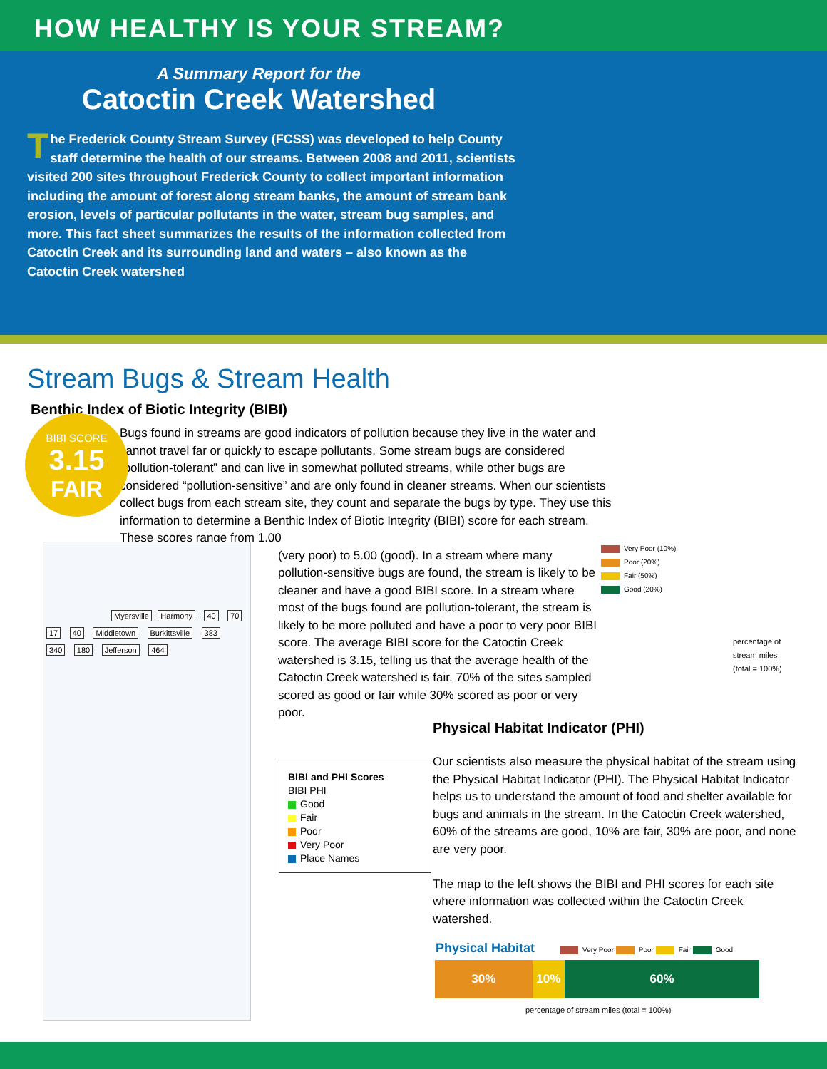HOW HEALTHY IS YOUR STREAM?
A Summary Report for the
Catoctin Creek Watershed
The Frederick County Stream Survey (FCSS) was developed to help County staff determine the health of our streams. Between 2008 and 2011, scientists visited 200 sites throughout Frederick County to collect important information including the amount of forest along stream banks, the amount of stream bank erosion, levels of particular pollutants in the water, stream bug samples, and more. This fact sheet summarizes the results of the information collected from Catoctin Creek and its surrounding land and waters – also known as the Catoctin Creek watershed
Stream Bugs & Stream Health
Benthic Index of Biotic Integrity (BIBI)
BIBI SCORE
3.15
FAIR
Bugs found in streams are good indicators of pollution because they live in the water and cannot travel far or quickly to escape pollutants. Some stream bugs are considered “pollution-tolerant” and can live in somewhat polluted streams, while other bugs are considered “pollution-sensitive” and are only found in cleaner streams. When our scientists collect bugs from each stream site, they count and separate the bugs by type. They use this information to determine a Benthic Index of Biotic Integrity (BIBI) score for each stream. These scores range from 1.00
(very poor) to 5.00 (good). In a stream where many pollution-sensitive bugs are found, the stream is likely to be cleaner and have a good BIBI score. In a stream where most of the bugs found are pollution-tolerant, the stream is likely to be more polluted and have a poor to very poor BIBI score. The average BIBI score for the Catoctin Creek watershed is 3.15, telling us that the average health of the Catoctin Creek watershed is fair. 70% of the sites sampled scored as good or fair while 30% scored as poor or very poor.
Myersville Harmony 40 70 17 40 Middletown Burkittsville 383 340 180 Jefferson 464
BIBI and PHI Scores
BIBI PHI
Good
Fair
Poor
Very Poor
Place Names
Very Poor (10%)
Poor (20%)
Fair (50%)
Good (20%)
percentage of
stream miles
(total = 100%)
Physical Habitat Indicator (PHI)
Our scientists also measure the physical habitat of the stream using the Physical Habitat Indicator (PHI). The Physical Habitat Indicator helps us to understand the amount of food and shelter available for bugs and animals in the stream. In the Catoctin Creek watershed, 60% of the streams are good, 10% are fair, 30% are poor, and none are very poor.
The map to the left shows the BIBI and PHI scores for each site where information was collected within the Catoctin Creek watershed.
Physical Habitat Very Poor Poor Fair Good
30% 10% 60%
percentage of stream miles (total = 100%)